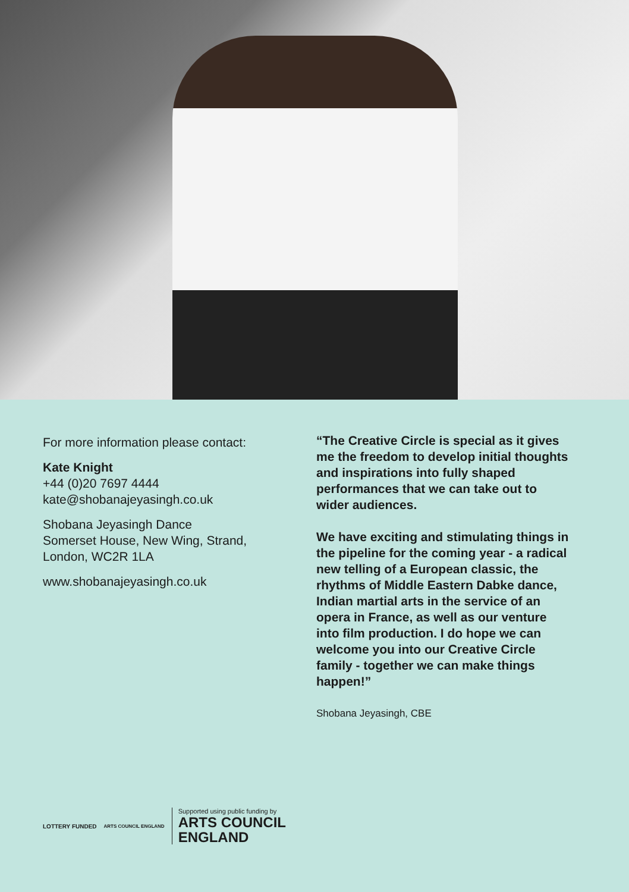For more information please contact:
Kate Knight
+44 (0)20 7697 4444
kate@shobanajeyasingh.co.uk
Shobana Jeyasingh Dance
Somerset House, New Wing, Strand,
London, WC2R 1LA
www.shobanajeyasingh.co.uk
“The Creative Circle is special as it gives me the freedom to develop initial thoughts and inspirations into fully shaped performances that we can take out to wider audiences.
We have exciting and stimulating things in the pipeline for the coming year - a radical new telling of a European classic, the rhythms of Middle Eastern Dabke dance, Indian martial arts in the service of an opera in France, as well as our venture into film production. I do hope we can welcome you into our Creative Circle family - together we can make things happen!”
Shobana Jeyasingh, CBE
LOTTERY FUNDED
ARTS COUNCIL ENGLAND
Supported using public funding by
ARTS COUNCIL
ENGLAND